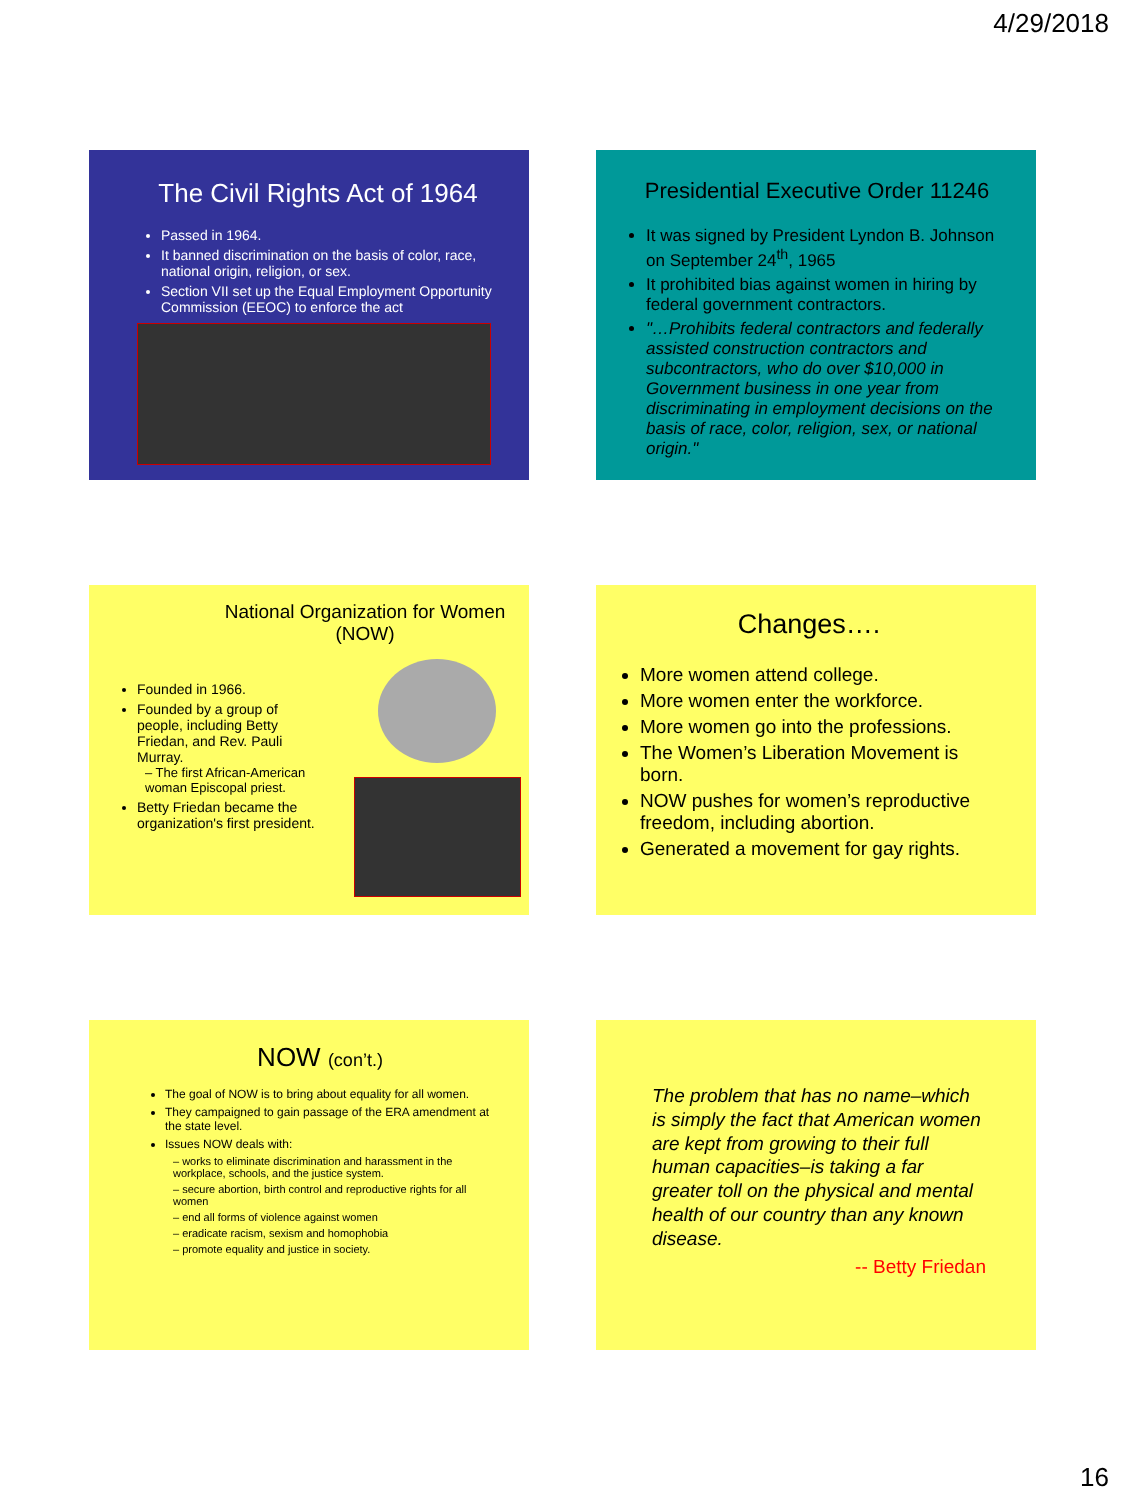4/29/2018
The Civil Rights Act of 1964
Passed in 1964.
It banned discrimination on the basis of color, race, national origin, religion, or sex.
Section VII set up the Equal Employment Opportunity Commission (EEOC) to enforce the act
Presidential Executive Order 11246
It was signed by President Lyndon B. Johnson on September 24<sup>th</sup>, 1965
It prohibited bias against women in hiring by federal government contractors.
"…Prohibits federal contractors and federally assisted construction contractors and subcontractors, who do over $10,000 in Government business in one year from discriminating in employment decisions on the basis of race, color, religion, sex, or national origin."
National Organization for Women (NOW)
Founded in 1966.
Founded by a group of people, including Betty Friedan, and Rev. Pauli Murray.
– The first African-American woman Episcopal priest.
Betty Friedan became the organization's first president.
Changes….
More women attend college.
More women enter the workforce.
More women go into the professions.
The Women’s Liberation Movement is born.
NOW pushes for women’s reproductive freedom, including abortion.
Generated a movement for gay rights.
NOW (con’t.)
The goal of NOW is to bring about equality for all women.
They campaigned to gain passage of the ERA amendment at the state level.
Issues NOW deals with:
– works to eliminate discrimination and harassment in the workplace, schools, and the justice system.
– secure abortion, birth control and reproductive rights for all women
– end all forms of violence against women
– eradicate racism, sexism and homophobia
– promote equality and justice in society.
The problem that has no name–which is simply the fact that American women are kept from growing to their full human capacities–is taking a far greater toll on the physical and mental health of our country than any known disease.
-- Betty Friedan
16